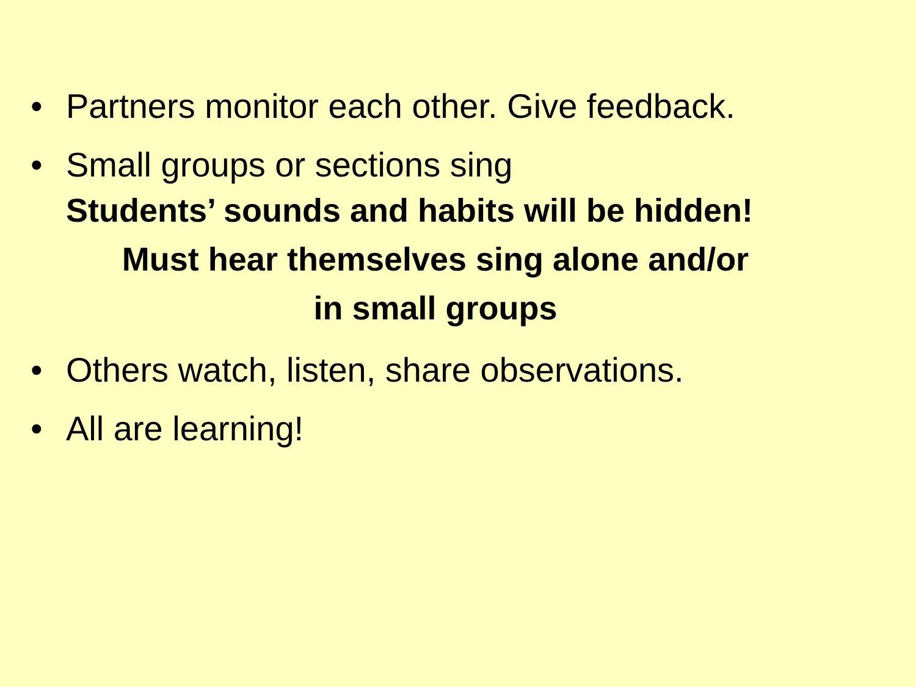• Partners monitor each other. Give feedback.
• Small groups or sections sing
Students’ sounds and habits will be hidden!
Must hear themselves sing alone and/or
in small groups
• Others watch, listen, share observations.
• All are learning!